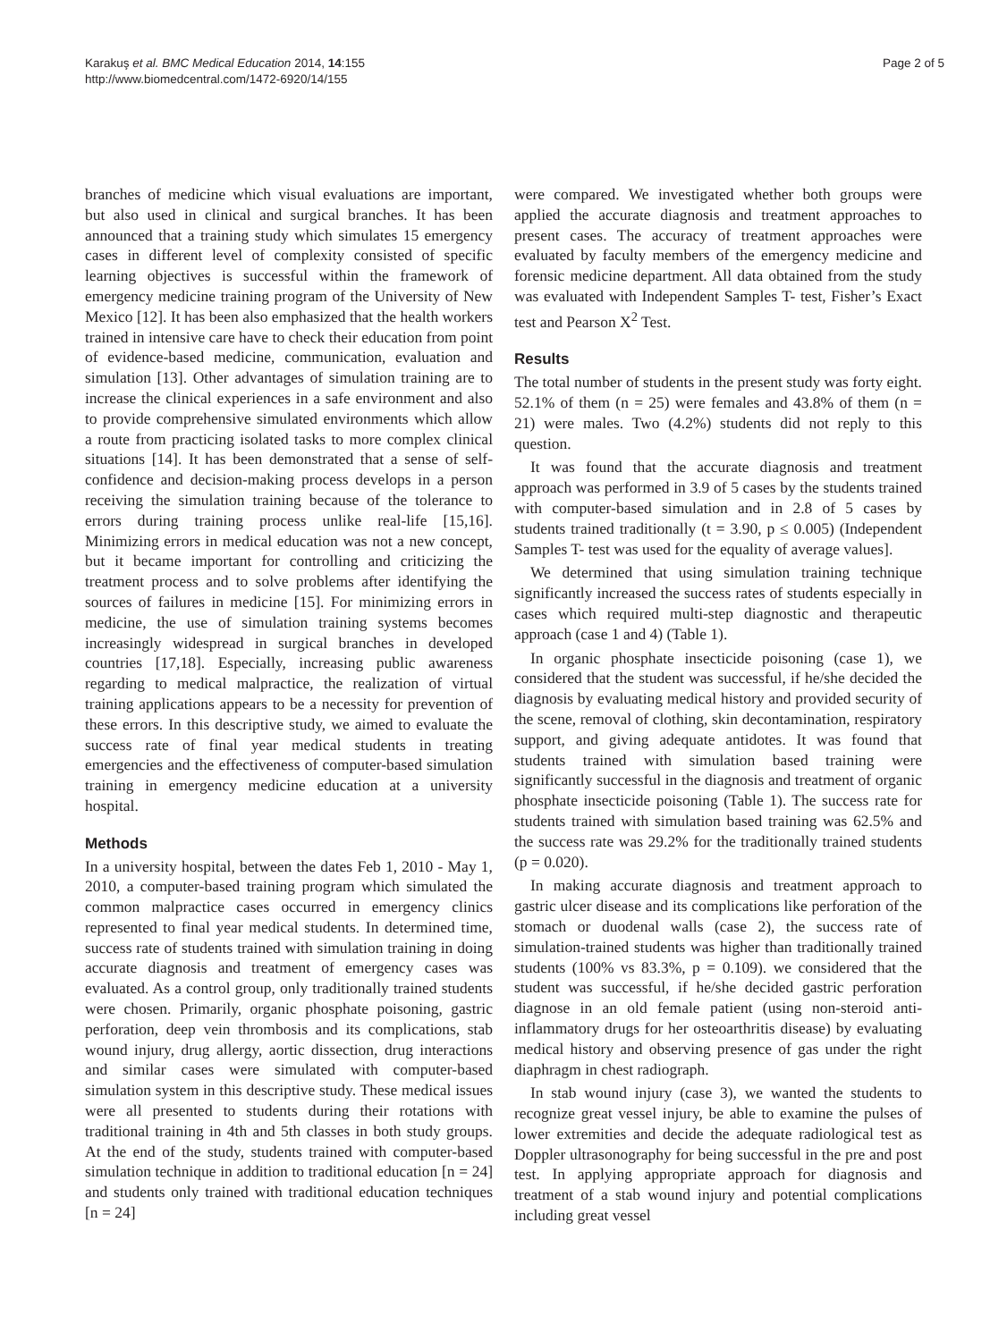Karakuş et al. BMC Medical Education 2014, 14:155
http://www.biomedcentral.com/1472-6920/14/155
Page 2 of 5
branches of medicine which visual evaluations are important, but also used in clinical and surgical branches. It has been announced that a training study which simulates 15 emergency cases in different level of complexity consisted of specific learning objectives is successful within the framework of emergency medicine training program of the University of New Mexico [12]. It has been also emphasized that the health workers trained in intensive care have to check their education from point of evidence-based medicine, communication, evaluation and simulation [13]. Other advantages of simulation training are to increase the clinical experiences in a safe environment and also to provide comprehensive simulated environments which allow a route from practicing isolated tasks to more complex clinical situations [14]. It has been demonstrated that a sense of self-confidence and decision-making process develops in a person receiving the simulation training because of the tolerance to errors during training process unlike real-life [15,16]. Minimizing errors in medical education was not a new concept, but it became important for controlling and criticizing the treatment process and to solve problems after identifying the sources of failures in medicine [15]. For minimizing errors in medicine, the use of simulation training systems becomes increasingly widespread in surgical branches in developed countries [17,18]. Especially, increasing public awareness regarding to medical malpractice, the realization of virtual training applications appears to be a necessity for prevention of these errors. In this descriptive study, we aimed to evaluate the success rate of final year medical students in treating emergencies and the effectiveness of computer-based simulation training in emergency medicine education at a university hospital.
Methods
In a university hospital, between the dates Feb 1, 2010 - May 1, 2010, a computer-based training program which simulated the common malpractice cases occurred in emergency clinics represented to final year medical students. In determined time, success rate of students trained with simulation training in doing accurate diagnosis and treatment of emergency cases was evaluated. As a control group, only traditionally trained students were chosen. Primarily, organic phosphate poisoning, gastric perforation, deep vein thrombosis and its complications, stab wound injury, drug allergy, aortic dissection, drug interactions and similar cases were simulated with computer-based simulation system in this descriptive study. These medical issues were all presented to students during their rotations with traditional training in 4th and 5th classes in both study groups. At the end of the study, students trained with computer-based simulation technique in addition to traditional education [n = 24] and students only trained with traditional education techniques [n = 24]
were compared. We investigated whether both groups were applied the accurate diagnosis and treatment approaches to present cases. The accuracy of treatment approaches were evaluated by faculty members of the emergency medicine and forensic medicine department. All data obtained from the study was evaluated with Independent Samples T- test, Fisher’s Exact test and Pearson X<sup>2</sup> Test.
Results
The total number of students in the present study was forty eight. 52.1% of them (n = 25) were females and 43.8% of them (n = 21) were males. Two (4.2%) students did not reply to this question.
It was found that the accurate diagnosis and treatment approach was performed in 3.9 of 5 cases by the students trained with computer-based simulation and in 2.8 of 5 cases by students trained traditionally (t = 3.90, p ≤ 0.005) (Independent Samples T- test was used for the equality of average values].
We determined that using simulation training technique significantly increased the success rates of students especially in cases which required multi-step diagnostic and therapeutic approach (case 1 and 4) (Table 1).
In organic phosphate insecticide poisoning (case 1), we considered that the student was successful, if he/she decided the diagnosis by evaluating medical history and provided security of the scene, removal of clothing, skin decontamination, respiratory support, and giving adequate antidotes. It was found that students trained with simulation based training were significantly successful in the diagnosis and treatment of organic phosphate insecticide poisoning (Table 1). The success rate for students trained with simulation based training was 62.5% and the success rate was 29.2% for the traditionally trained students (p = 0.020).
In making accurate diagnosis and treatment approach to gastric ulcer disease and its complications like perforation of the stomach or duodenal walls (case 2), the success rate of simulation-trained students was higher than traditionally trained students (100% vs 83.3%, p = 0.109). we considered that the student was successful, if he/she decided gastric perforation diagnose in an old female patient (using non-steroid anti-inflammatory drugs for her osteoarthritis disease) by evaluating medical history and observing presence of gas under the right diaphragm in chest radiograph.
In stab wound injury (case 3), we wanted the students to recognize great vessel injury, be able to examine the pulses of lower extremities and decide the adequate radiological test as Doppler ultrasonography for being successful in the pre and post test. In applying appropriate approach for diagnosis and treatment of a stab wound injury and potential complications including great vessel